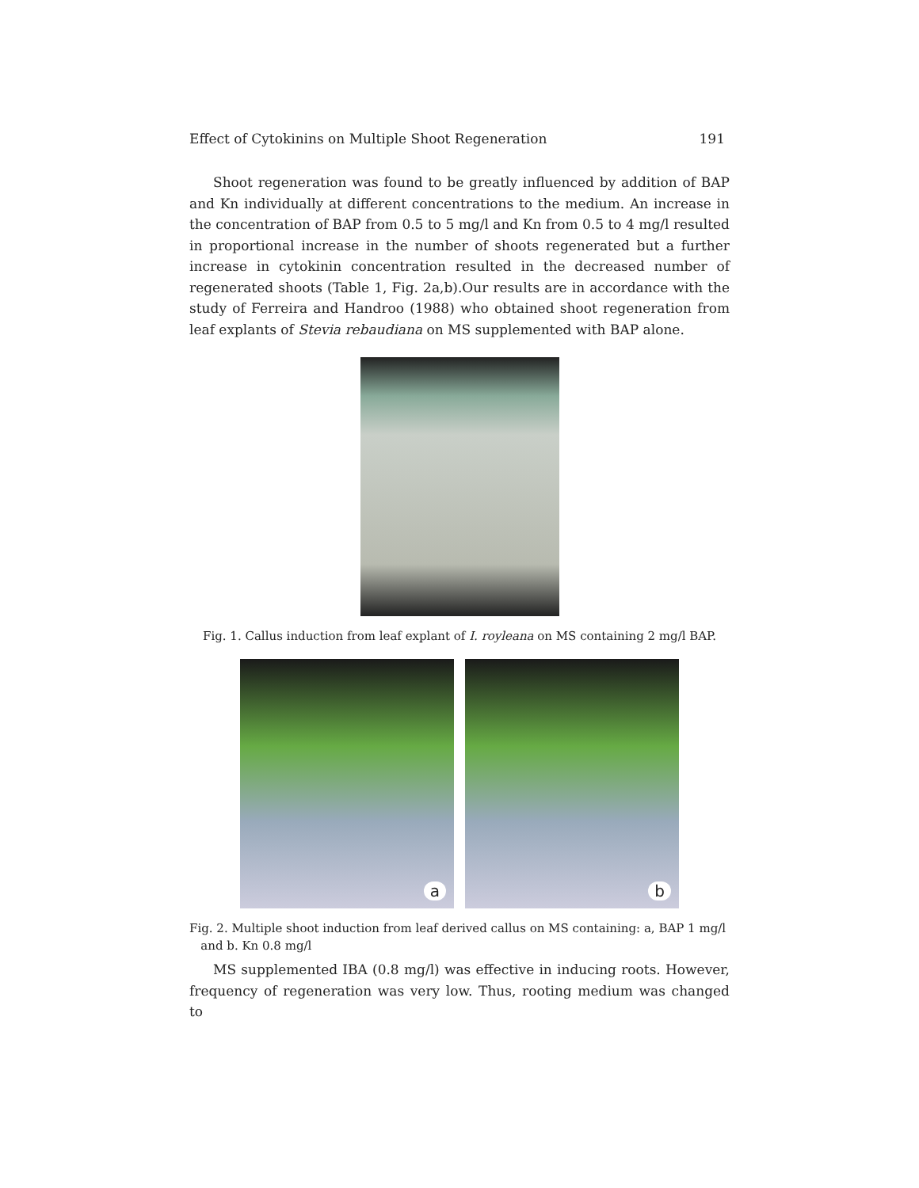Effect of Cytokinins on Multiple Shoot Regeneration 191
Shoot regeneration was found to be greatly influenced by addition of BAP and Kn individually at different concentrations to the medium. An increase in the concentration of BAP from 0.5 to 5 mg/l and Kn from 0.5 to 4 mg/l resulted in proportional increase in the number of shoots regenerated but a further increase in cytokinin concentration resulted in the decreased number of regenerated shoots (Table 1, Fig. 2a,b).Our results are in accordance with the study of Ferreira and Handroo (1988) who obtained shoot regeneration from leaf explants of Stevia rebaudiana on MS supplemented with BAP alone.
Fig. 1. Callus induction from leaf explant of I. royleana on MS containing 2 mg/l BAP.
a
b
Fig. 2. Multiple shoot induction from leaf derived callus on MS containing: a, BAP 1 mg/l
and b. Kn 0.8 mg/l
MS supplemented IBA (0.8 mg/l) was effective in inducing roots. However, frequency of regeneration was very low. Thus, rooting medium was changed to